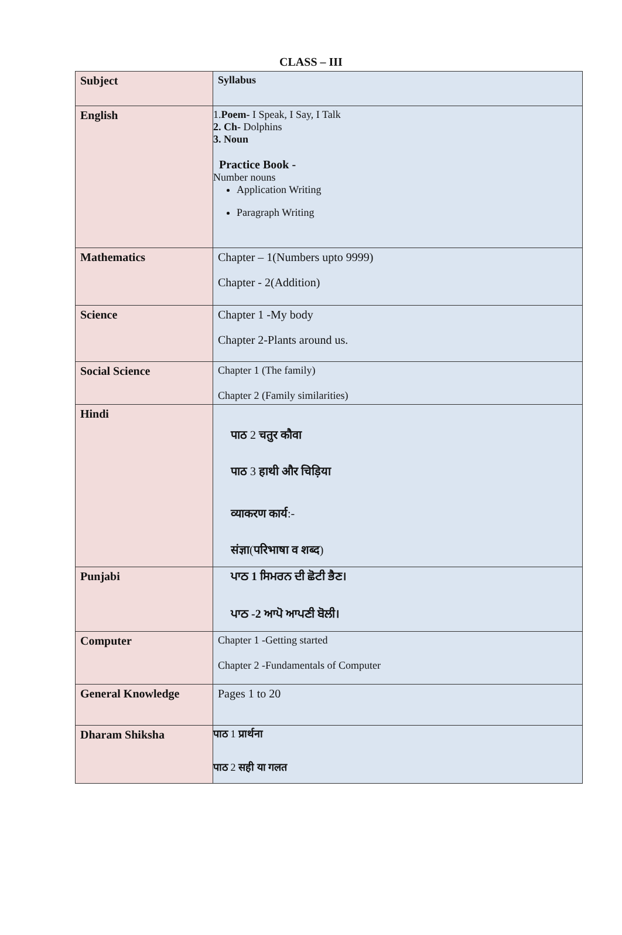CLASS – III
| Subject | Syllabus |
| --- | --- |
| English | 1. Poem- I Speak, I Say, I Talk 2. Ch- Dolphins 3. Noun Practice Book - Number nouns Application Writing Paragraph Writing |
| Mathematics | Chapter – 1(Numbers upto 9999) Chapter - 2(Addition) |
| Science | Chapter 1 -My body Chapter 2-Plants around us. |
| Social Science | Chapter 1 (The family) Chapter 2 (Family similarities) |
| Hindi | पाठ 2 चतुर कौवा पाठ 3 हाथी और चिड़िया व्याकरण कार्य :- संज्ञा ( परिभाषा व शब्द ) |
| Punjabi | ਪਾਠ 1 ਸਿਮਰਨ ਦੀ ਛੋਟੀ ਭੈਣ। ਪਾਠ -2 ਆਪੋ ਆਪਣੀ ਬੋਲੀ। |
| Computer | Chapter 1 -Getting started Chapter 2 -Fundamentals of Computer |
| General Knowledge | Pages 1 to 20 |
| Dharam Shiksha | पाठ 1 प्रार्थना पाठ 2 सही या गलत |